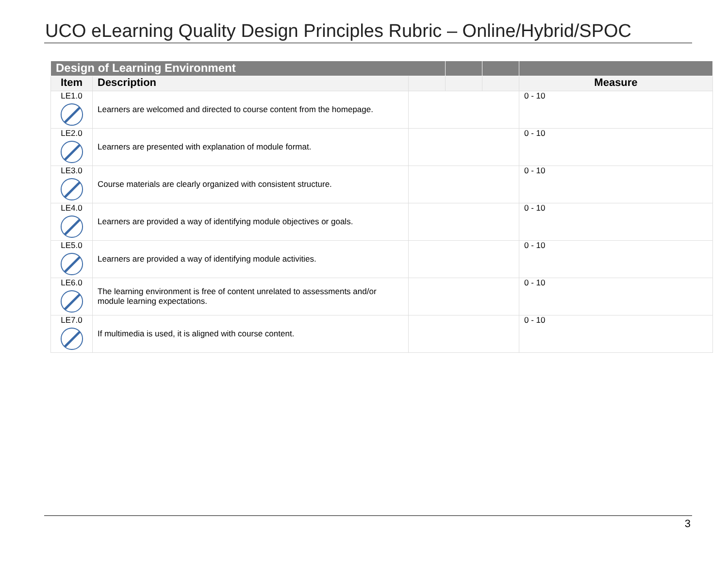UCO eLearning Quality Design Principles Rubric – Online/Hybrid/SPOC
| Design of Learning Environment | | | | | |
| --- | --- | --- | --- | --- | --- |
| Item | Description | | | | Measure |
| LE1.0 | Learners are welcomed and directed to course content from the homepage. | | | | 0 - 10 |
| LE2.0 | Learners are presented with explanation of module format. | | | | 0 - 10 |
| LE3.0 | Course materials are clearly organized with consistent structure. | | | | 0 - 10 |
| LE4.0 | Learners are provided a way of identifying module objectives or goals. | | | | 0 - 10 |
| LE5.0 | Learners are provided a way of identifying module activities. | | | | 0 - 10 |
| LE6.0 | The learning environment is free of content unrelated to assessments and/or module learning expectations. | | | | 0 - 10 |
| LE7.0 | If multimedia is used, it is aligned with course content. | | | | 0 - 10 |
3